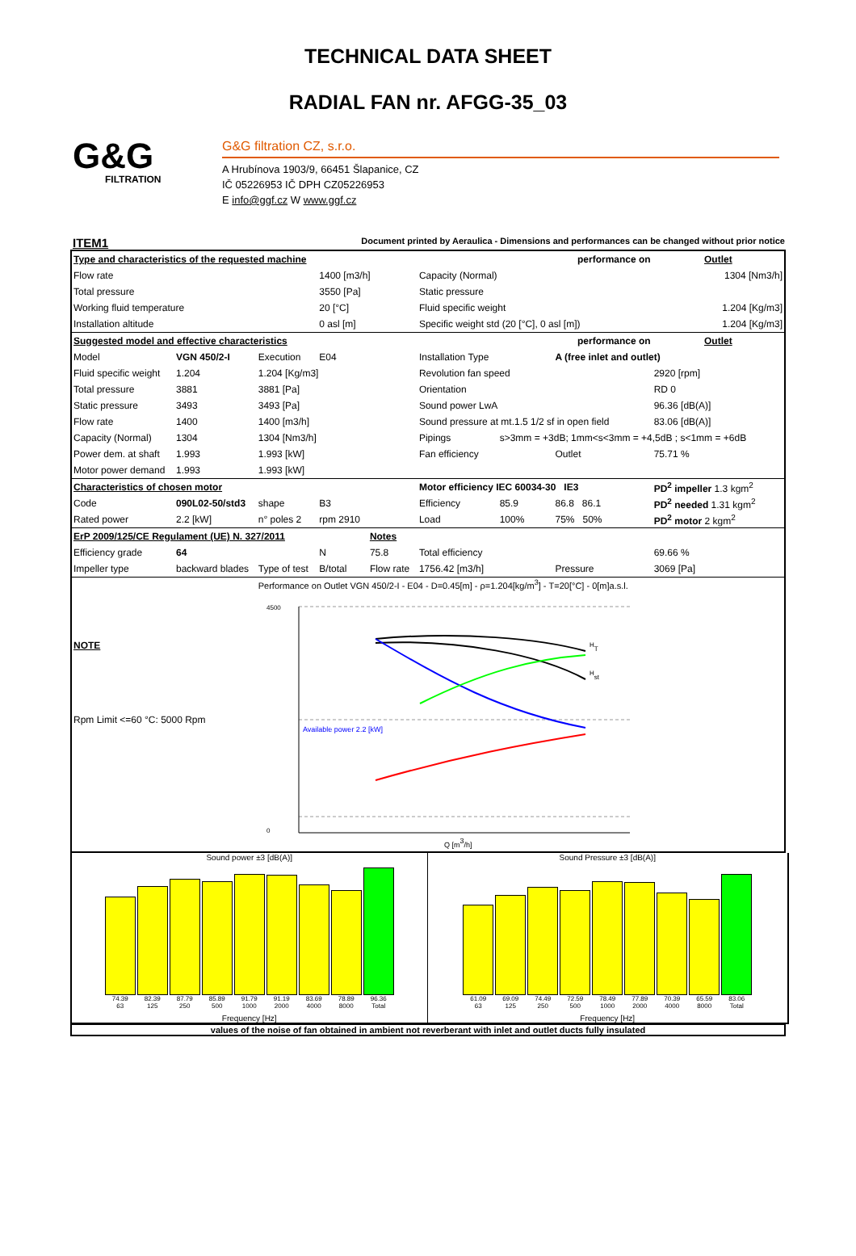TECHNICAL DATA SHEET
RADIAL FAN nr. AFGG-35_03
G&G
FILTRATION
G&G filtration CZ, s.r.o.
A Hrubínova 1903/9, 66451 Šlapanice, CZ
IČ 05226953 IČ DPH CZ05226953
E info@ggf.cz W www.ggf.cz
ITEM1 Document printed by Aeraulica - Dimensions and performances can be changed without prior notice
| Type and characteristics of the requested machine | | | | | performance on | | | Outlet |
| Flow rate | | | 1400 [m3/h] | | Capacity (Normal) | | | 1304 [Nm3/h] |
| Total pressure | | | 3550 [Pa] | | Static pressure | | | |
| Working fluid temperature | | | 20 [°C] | | Fluid specific weight | | | 1.204 [Kg/m3] |
| Installation altitude | | | 0 asl [m] | | Specific weight std (20 [°C], 0 asl [m]) | | | 1.204 [Kg/m3] |
| Suggested model and effective characteristics | | | | | performance on | | | Outlet |
| Model | VGN 450/2-I | Execution | E04 | | Installation Type | | A (free inlet and outlet) | |
| Fluid specific weight | 1.204 | 1.204 [Kg/m3] | | | Revolution fan speed | | | 2920 [rpm] |
| Total pressure | 3881 | 3881 [Pa] | | | Orientation | | | RD 0 |
| Static pressure | 3493 | 3493 [Pa] | | | Sound power LwA | | | 96.36 [dB(A)] |
| Flow rate | 1400 | 1400 [m3/h] | | | Sound pressure at mt.1.5 1/2 sf in open field | | | 83.06 [dB(A)] |
| Capacity (Normal) | 1304 | 1304 [Nm3/h] | | | Pipings | s>3mm = +3dB; 1mm<s<3mm = +4,5dB ; s<1mm = +6dB | | |
| Power dem. at shaft | 1.993 | 1.993 [kW] | | | Fan efficiency | | Outlet | 75.71 % |
| Motor power demand | 1.993 | 1.993 [kW] | | | | | | |
| Characteristics of chosen motor | | | | | Motor efficiency IEC 60034-30 IE3 | | | PD<sup>2</sup> impeller 1.3 kgm<sup>2</sup> |
| Code | 090L02-50/std3 | shape | B3 | | Efficiency | 85.9 | 86.8 86.1 | PD<sup>2</sup> needed 1.31 kgm<sup>2</sup> |
| Rated power | 2.2 [kW] | n° poles 2 | rpm 2910 | | Load | 100% | 75% 50% | PD<sup>2</sup> motor 2 kgm<sup>2</sup> |
| ErP 2009/125/CE Regulament (UE) N. 327/2011 | | | | Notes | | | | |
| Efficiency grade | 64 | | N | 75.8 | Total efficiency | | | 69.66 % |
| Impeller type | backward blades | Type of test | B/total | Flow rate | 1756.42 [m3/h] | | Pressure | 3069 [Pa] |
| NOTE | | Performance on Outlet VGN 450/2-I - E04 - D=0.45[m] - ρ=1.204[kg/m<sup>3</sup>] - T=20[°C] - 0[m]a.s.l. Available power 2.2 [kW] 4500 0 Q [m 3 /h] H T H st | | | | | | |
| Rpm Limit <=60 °C: 5000 Rpm | | | | | | | | |
Sound power ±3 [dB(A)]
| 74.39 63 | 82.39 125 | 87.79 250 | 85.89 500 | 91.79 1000 | 91.19 2000 | 83.69 4000 | 78.89 8000 | 96.36 Total |
Frequency [Hz]
Sound Pressure ±3 [dB(A)]
| 61.09 63 | 69.09 125 | 74.49 250 | 72.59 500 | 78.49 1000 | 77.89 2000 | 70.39 4000 | 65.59 8000 | 83.06 Total |
Frequency [Hz]
values of the noise of fan obtained in ambient not reverberant with inlet and outlet ducts fully insulated